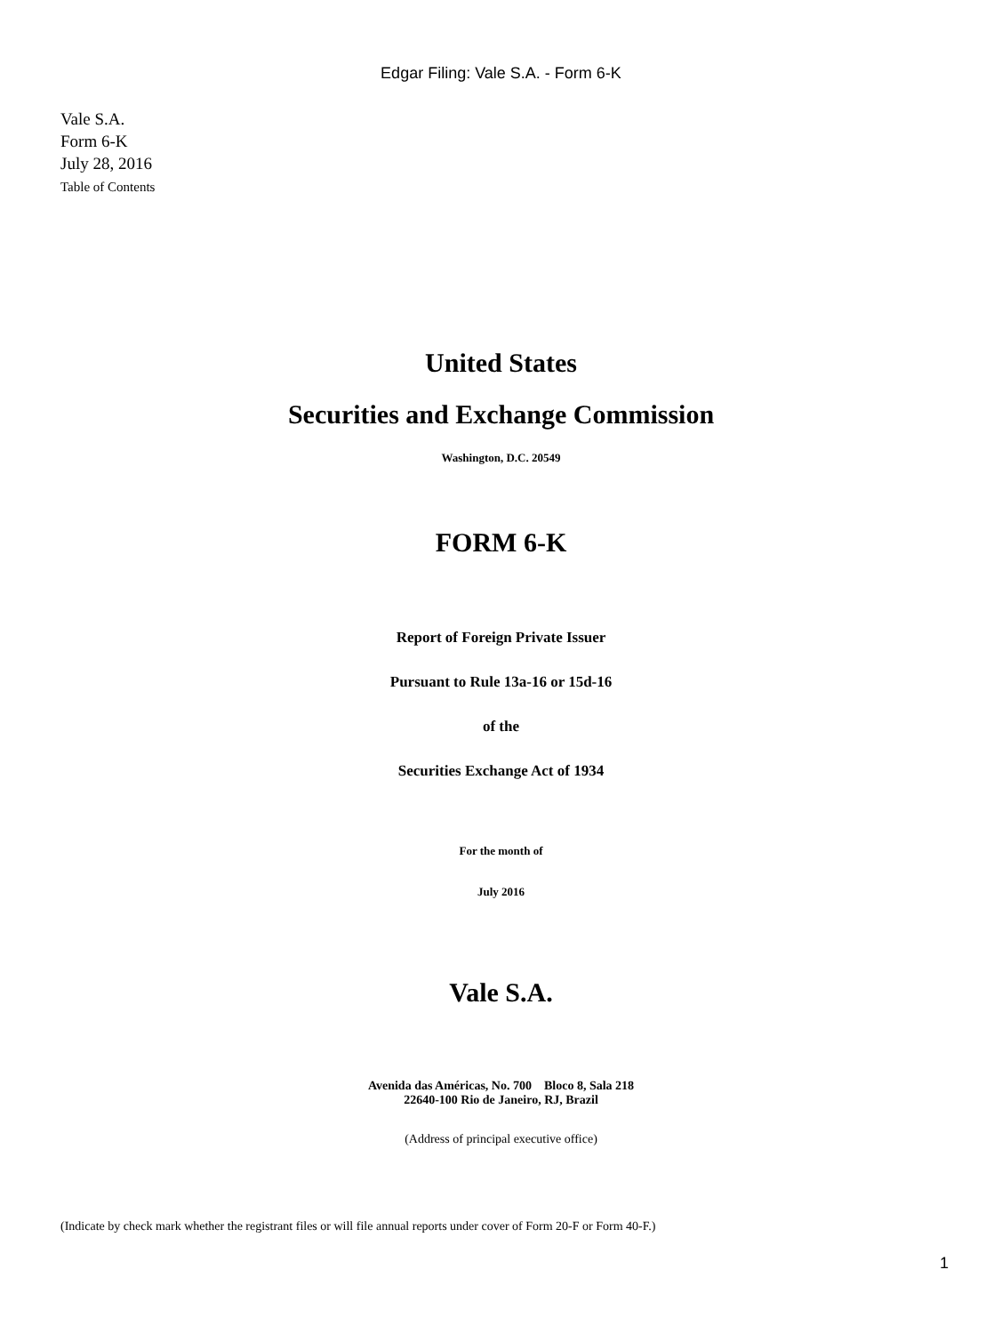Edgar Filing: Vale S.A. - Form 6-K
Vale S.A.
Form 6-K
July 28, 2016
Table of Contents
United States
Securities and Exchange Commission
Washington, D.C. 20549
FORM 6-K
Report of Foreign Private Issuer
Pursuant to Rule 13a-16 or 15d-16
of the
Securities Exchange Act of 1934
For the month of
July 2016
Vale S.A.
Avenida das Américas, No. 700 Bloco 8, Sala 218
22640-100 Rio de Janeiro, RJ, Brazil
(Address of principal executive office)
(Indicate by check mark whether the registrant files or will file annual reports under cover of Form 20-F or Form 40-F.)
1